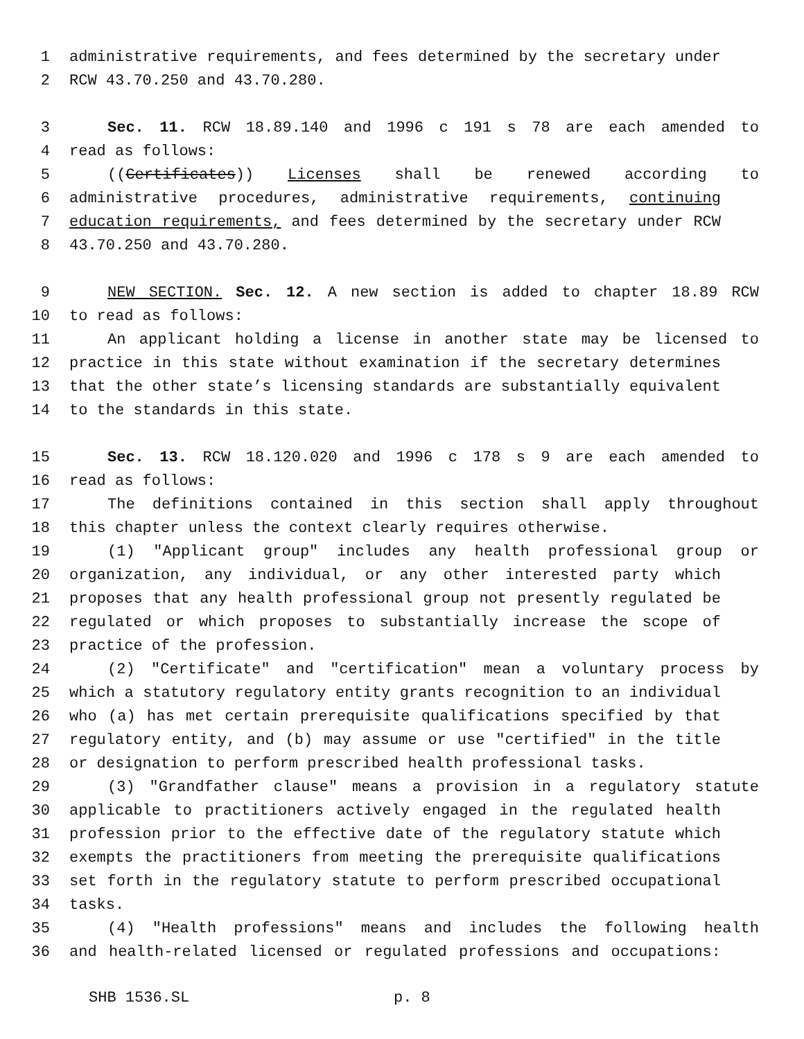1 administrative requirements, and fees determined by the secretary under
2 RCW 43.70.250 and 43.70.280.
3 Sec. 11. RCW 18.89.140 and 1996 c 191 s 78 are each amended to
4 read as follows:
5 ((Certificates)) Licenses shall be renewed according to
6 administrative procedures, administrative requirements, continuing
7 education requirements, and fees determined by the secretary under RCW
8 43.70.250 and 43.70.280.
9 NEW SECTION. Sec. 12. A new section is added to chapter 18.89 RCW
10 to read as follows:
11 An applicant holding a license in another state may be licensed to
12 practice in this state without examination if the secretary determines
13 that the other state’s licensing standards are substantially equivalent
14 to the standards in this state.
15 Sec. 13. RCW 18.120.020 and 1996 c 178 s 9 are each amended to
16 read as follows:
17 The definitions contained in this section shall apply throughout
18 this chapter unless the context clearly requires otherwise.
19 (1) "Applicant group" includes any health professional group or
20 organization, any individual, or any other interested party which
21 proposes that any health professional group not presently regulated be
22 regulated or which proposes to substantially increase the scope of
23 practice of the profession.
24 (2) "Certificate" and "certification" mean a voluntary process by
25 which a statutory regulatory entity grants recognition to an individual
26 who (a) has met certain prerequisite qualifications specified by that
27 regulatory entity, and (b) may assume or use "certified" in the title
28 or designation to perform prescribed health professional tasks.
29 (3) "Grandfather clause" means a provision in a regulatory statute
30 applicable to practitioners actively engaged in the regulated health
31 profession prior to the effective date of the regulatory statute which
32 exempts the practitioners from meeting the prerequisite qualifications
33 set forth in the regulatory statute to perform prescribed occupational
34 tasks.
35 (4) "Health professions" means and includes the following health
36 and health-related licensed or regulated professions and occupations:
SHB 1536.SL p. 8